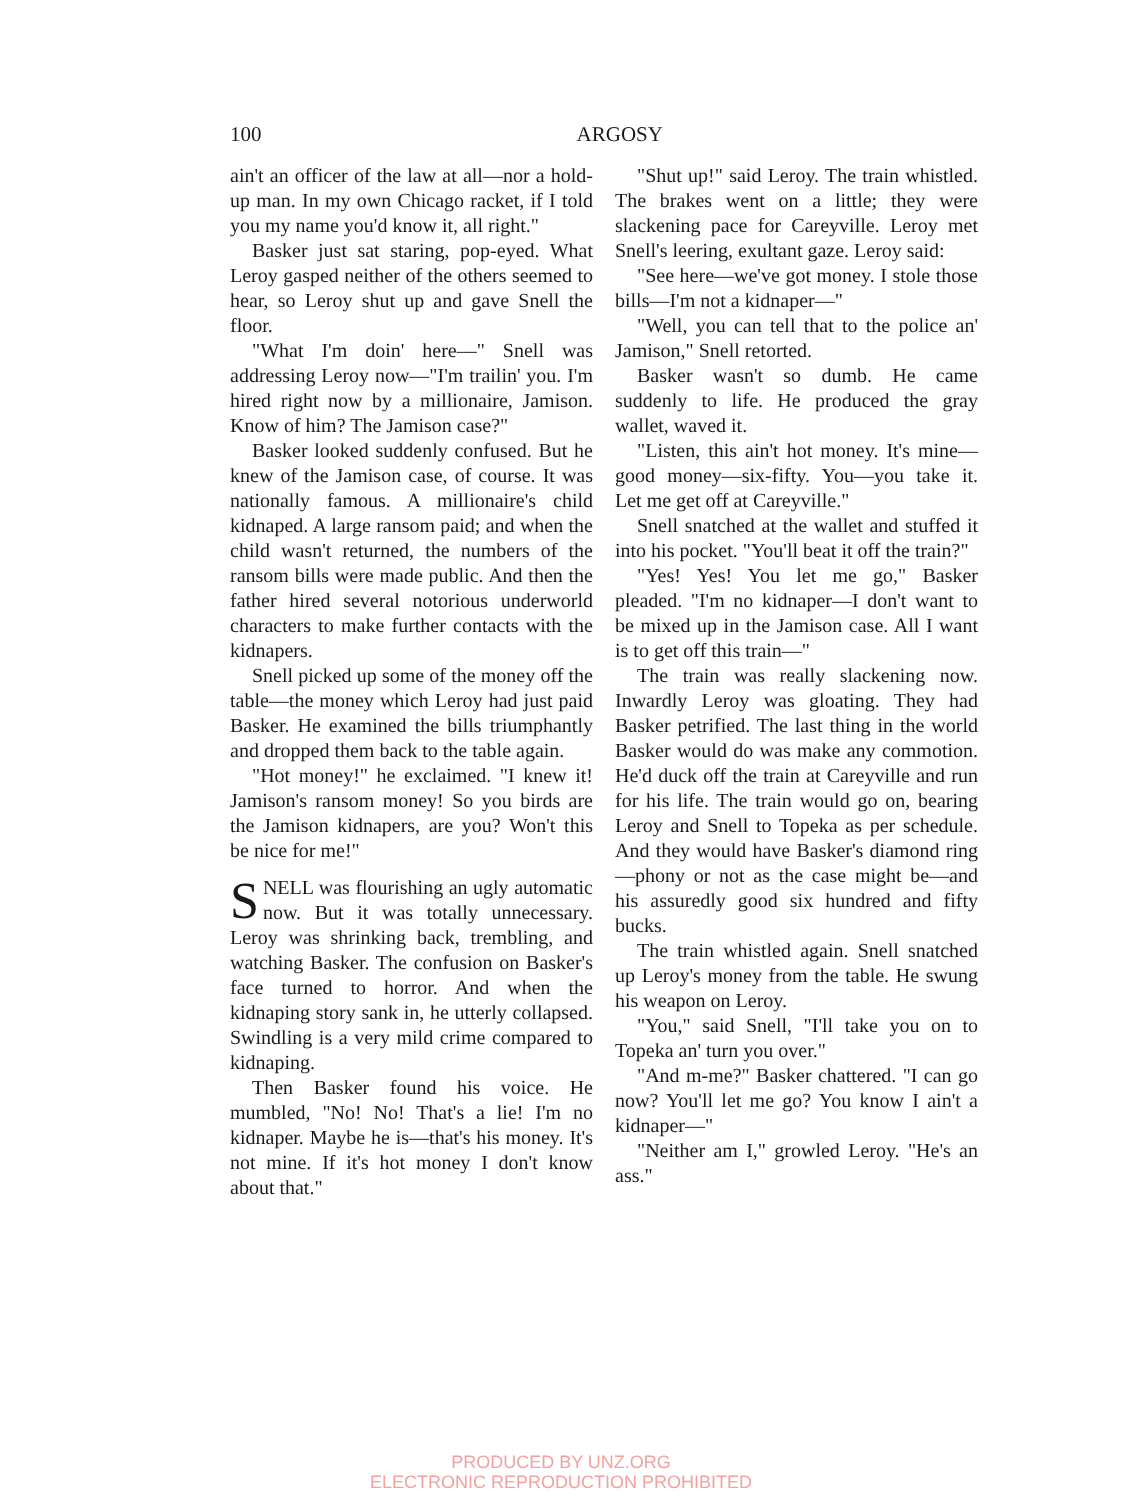100
ARGOSY
ain't an officer of the law at all—nor a hold-up man. In my own Chicago racket, if I told you my name you'd know it, all right."
Basker just sat staring, pop-eyed. What Leroy gasped neither of the others seemed to hear, so Leroy shut up and gave Snell the floor.
"What I'm doin' here—" Snell was addressing Leroy now—"I'm trailin' you. I'm hired right now by a millionaire, Jamison. Know of him? The Jamison case?"
Basker looked suddenly confused. But he knew of the Jamison case, of course. It was nationally famous. A millionaire's child kidnaped. A large ransom paid; and when the child wasn't returned, the numbers of the ransom bills were made public. And then the father hired several notorious underworld characters to make further contacts with the kidnapers.
Snell picked up some of the money off the table—the money which Leroy had just paid Basker. He examined the bills triumphantly and dropped them back to the table again.
"Hot money!" he exclaimed. "I knew it! Jamison's ransom money! So you birds are the Jamison kidnapers, are you? Won't this be nice for me!"
SNELL was flourishing an ugly automatic now. But it was totally unnecessary. Leroy was shrinking back, trembling, and watching Basker. The confusion on Basker's face turned to horror. And when the kidnaping story sank in, he utterly collapsed. Swindling is a very mild crime compared to kidnaping.
Then Basker found his voice. He mumbled, "No! No! That's a lie! I'm no kidnaper. Maybe he is—that's his money. It's not mine. If it's hot money I don't know about that."
"Shut up!" said Leroy. The train whistled. The brakes went on a little; they were slackening pace for Careyville. Leroy met Snell's leering, exultant gaze. Leroy said:
"See here—we've got money. I stole those bills—I'm not a kidnaper—"
"Well, you can tell that to the police an' Jamison," Snell retorted.
Basker wasn't so dumb. He came suddenly to life. He produced the gray wallet, waved it.
"Listen, this ain't hot money. It's mine—good money—six-fifty. You—you take it. Let me get off at Careyville."
Snell snatched at the wallet and stuffed it into his pocket. "You'll beat it off the train?"
"Yes! Yes! You let me go," Basker pleaded. "I'm no kidnaper—I don't want to be mixed up in the Jamison case. All I want is to get off this train—"
The train was really slackening now. Inwardly Leroy was gloating. They had Basker petrified. The last thing in the world Basker would do was make any commotion. He'd duck off the train at Careyville and run for his life. The train would go on, bearing Leroy and Snell to Topeka as per schedule. And they would have Basker's diamond ring—phony or not as the case might be—and his assuredly good six hundred and fifty bucks.
The train whistled again. Snell snatched up Leroy's money from the table. He swung his weapon on Leroy.
"You," said Snell, "I'll take you on to Topeka an' turn you over."
"And m-me?" Basker chattered. "I can go now? You'll let me go? You know I ain't a kidnaper—"
"Neither am I," growled Leroy. "He's an ass."
PRODUCED BY UNZ.ORG
ELECTRONIC REPRODUCTION PROHIBITED